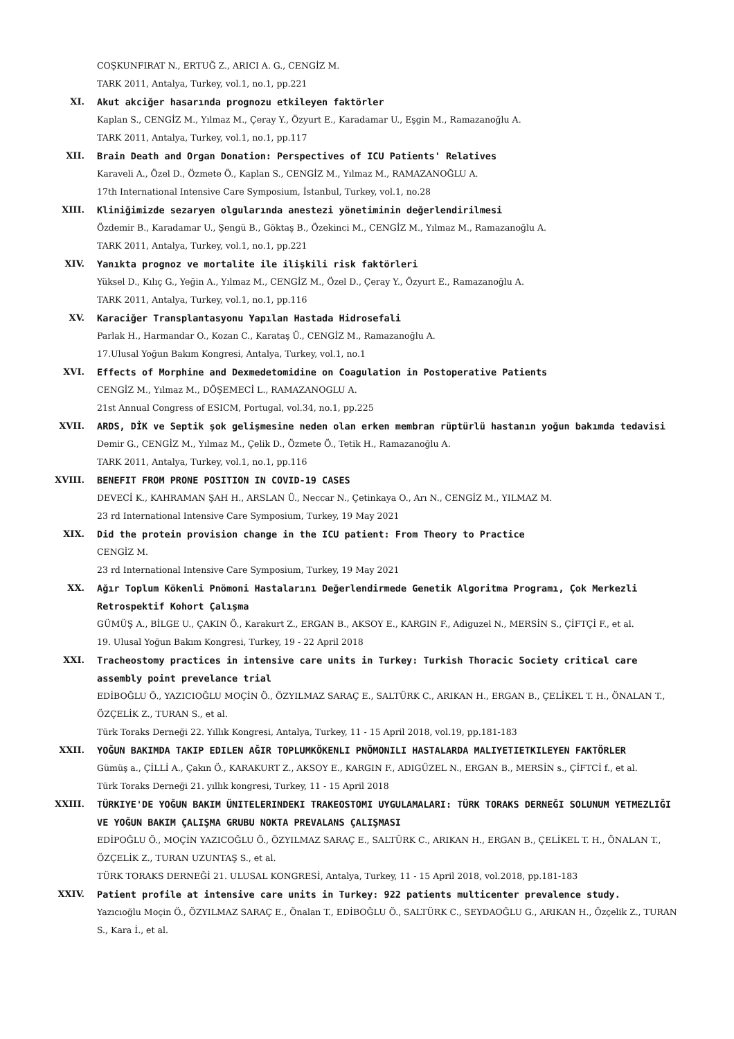COŞKUNFIRAT N., ERTUĞ Z., ARICI A. G., CENGİZ M.
TARK 2011, Antalya, Turkey, vol.1, no.1, pp.221
XI. Akut akciğer hasarında prognozu etkileyen faktörler
Kaplan S., CENGİZ M., Yılmaz M., Çeray Y., Özyurt E., Karadamar U., Eşgin M., Ramazanoğlu A.
TARK 2011, Antalya, Turkey, vol.1, no.1, pp.117
XII. Brain Death and Organ Donation: Perspectives of ICU Patients' Relatives
Karaveli A., Özel D., Özmete Ö., Kaplan S., CENGİZ M., Yılmaz M., RAMAZANOĞLU A.
17th International Intensive Care Symposium, İstanbul, Turkey, vol.1, no.28
XIII. Kliniğimizde sezaryen olgularında anestezi yönetiminin değerlendirilmesi
Özdemir B., Karadamar U., Şengü B., Göktaş B., Özekinci M., CENGİZ M., Yılmaz M., Ramazanoğlu A.
TARK 2011, Antalya, Turkey, vol.1, no.1, pp.221
XIV. Yanıkta prognoz ve mortalite ile ilişkili risk faktörleri
Yüksel D., Kılıç G., Yeğin A., Yılmaz M., CENGİZ M., Özel D., Çeray Y., Özyurt E., Ramazanoğlu A.
TARK 2011, Antalya, Turkey, vol.1, no.1, pp.116
XV. Karaciğer Transplantasyonu Yapılan Hastada Hidrosefali
Parlak H., Harmandar O., Kozan C., Karataş Ü., CENGİZ M., Ramazanoğlu A.
17.Ulusal Yoğun Bakım Kongresi, Antalya, Turkey, vol.1, no.1
XVI. Effects of Morphine and Dexmedetomidine on Coagulation in Postoperative Patients
CENGİZ M., Yılmaz M., DÖŞEMECİ L., RAMAZANOGLU A.
21st Annual Congress of ESICM, Portugal, vol.34, no.1, pp.225
XVII. ARDS, DİK ve Septik şok gelişmesine neden olan erken membran rüptürlü hastanın yoğun bakımda tedavisi
Demir G., CENGİZ M., Yılmaz M., Çelik D., Özmete Ö., Tetik H., Ramazanoğlu A.
TARK 2011, Antalya, Turkey, vol.1, no.1, pp.116
XVIII. BENEFIT FROM PRONE POSITION IN COVID-19 CASES
DEVECİ K., KAHRAMAN ŞAH H., ARSLAN Ü., Neccar N., Çetinkaya O., Arı N., CENGİZ M., YILMAZ M.
23 rd International Intensive Care Symposium, Turkey, 19 May 2021
XIX. Did the protein provision change in the ICU patient: From Theory to Practice
CENGİZ M.
23 rd International Intensive Care Symposium, Turkey, 19 May 2021
XX. Ağır Toplum Kökenli Pnömoni Hastalarını Değerlendirmede Genetik Algoritma Programı, Çok Merkezli Retrospektif Kohort Çalışma
GÜMÜŞ A., BİLGE U., ÇAKIN Ö., Karakurt Z., ERGAN B., AKSOY E., KARGIN F., Adiguzel N., MERSİN S., ÇİFTÇİ F., et al.
19. Ulusal Yoğun Bakım Kongresi, Turkey, 19 - 22 April 2018
XXI. Tracheostomy practices in intensive care units in Turkey: Turkish Thoracic Society critical care assembly point prevelance trial
EDİBOĞLU Ö., YAZICIOĞLU MOÇİN Ö., ÖZYILMAZ SARAÇ E., SALTÜRK C., ARIKAN H., ERGAN B., ÇELİKEL T. H., ÖNALAN T., ÖZÇELİK Z., TURAN S., et al.
Türk Toraks Derneği 22. Yıllık Kongresi, Antalya, Turkey, 11 - 15 April 2018, vol.19, pp.181-183
XXII. YOĞUN BAKIMDA TAKIP EDILEN AĞIR TOPLUMKÖKENLI PNÖMONILI HASTALARDA MALIYETIETKILEYEN FAKTÖRLER
Gümüş a., ÇİLLİ A., Çakın Ö., KARAKURT Z., AKSOY E., KARGIN F., ADIGÜZEL N., ERGAN B., MERSİN s., ÇİFTCİ f., et al.
Türk Toraks Derneği 21. yıllık kongresi, Turkey, 11 - 15 April 2018
XXIII. TÜRKIYE'DE YOĞUN BAKIM ÜNITELERINDEKI TRAKEOSTOMI UYGULAMALARI: TÜRK TORAKS DERNEĞI SOLUNUM YETMEZLIĞI VE YOĞUN BAKIM ÇALIŞMA GRUBU NOKTA PREVALANS ÇALIŞMASI
EDİPOĞLU Ö., MOÇİN YAZICOĞLU Ö., ÖZYILMAZ SARAÇ E., SALTÜRK C., ARIKAN H., ERGAN B., ÇELİKEL T. H., ÖNALAN T., ÖZÇELİK Z., TURAN UZUNTAŞ S., et al.
TÜRK TORAKS DERNEĞİ 21. ULUSAL KONGRESİ, Antalya, Turkey, 11 - 15 April 2018, vol.2018, pp.181-183
XXIV. Patient profile at intensive care units in Turkey: 922 patients multicenter prevalence study.
Yazıcıoğlu Moçin Ö., ÖZYILMAZ SARAÇ E., Önalan T., EDİBOĞLU Ö., SALTÜRK C., SEYDAOĞLU G., ARIKAN H., Özçelik Z., TURAN S., Kara İ., et al.